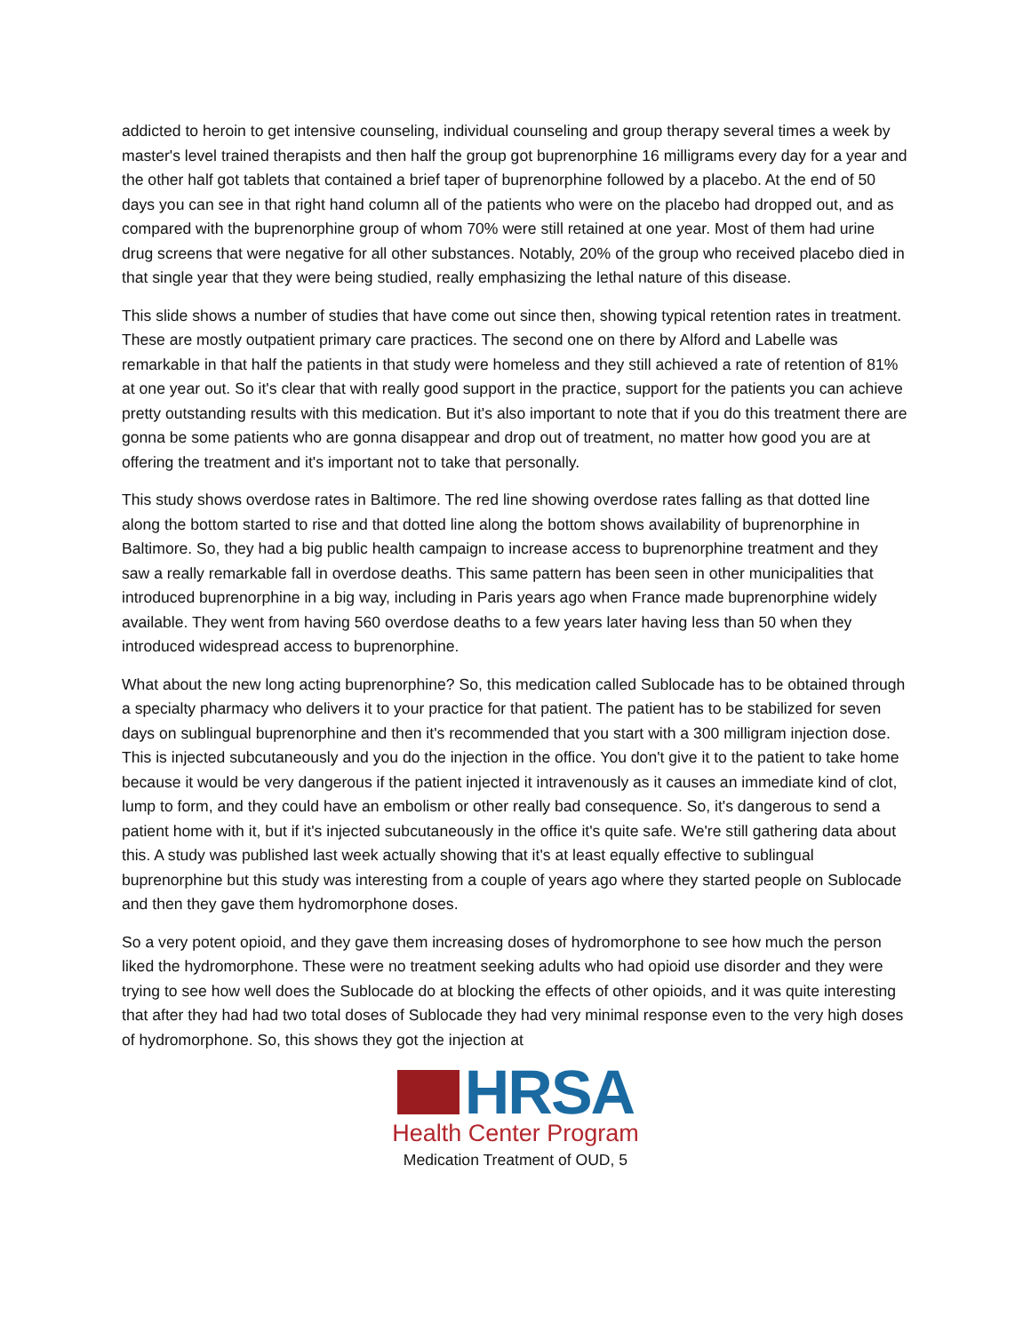addicted to heroin to get intensive counseling, individual counseling and group therapy several times a week by master's level trained therapists and then half the group got buprenorphine 16 milligrams every day for a year and the other half got tablets that contained a brief taper of buprenorphine followed by a placebo. At the end of 50 days you can see in that right hand column all of the patients who were on the placebo had dropped out, and as compared with the buprenorphine group of whom 70% were still retained at one year. Most of them had urine drug screens that were negative for all other substances. Notably, 20% of the group who received placebo died in that single year that they were being studied, really emphasizing the lethal nature of this disease.
This slide shows a number of studies that have come out since then, showing typical retention rates in treatment. These are mostly outpatient primary care practices. The second one on there by Alford and Labelle was remarkable in that half the patients in that study were homeless and they still achieved a rate of retention of 81% at one year out. So it's clear that with really good support in the practice, support for the patients you can achieve pretty outstanding results with this medication. But it's also important to note that if you do this treatment there are gonna be some patients who are gonna disappear and drop out of treatment, no matter how good you are at offering the treatment and it's important not to take that personally.
This study shows overdose rates in Baltimore. The red line showing overdose rates falling as that dotted line along the bottom started to rise and that dotted line along the bottom shows availability of buprenorphine in Baltimore. So, they had a big public health campaign to increase access to buprenorphine treatment and they saw a really remarkable fall in overdose deaths. This same pattern has been seen in other municipalities that introduced buprenorphine in a big way, including in Paris years ago when France made buprenorphine widely available. They went from having 560 overdose deaths to a few years later having less than 50 when they introduced widespread access to buprenorphine.
What about the new long acting buprenorphine? So, this medication called Sublocade has to be obtained through a specialty pharmacy who delivers it to your practice for that patient. The patient has to be stabilized for seven days on sublingual buprenorphine and then it's recommended that you start with a 300 milligram injection dose. This is injected subcutaneously and you do the injection in the office. You don't give it to the patient to take home because it would be very dangerous if the patient injected it intravenously as it causes an immediate kind of clot, lump to form, and they could have an embolism or other really bad consequence. So, it's dangerous to send a patient home with it, but if it's injected subcutaneously in the office it's quite safe. We're still gathering data about this. A study was published last week actually showing that it's at least equally effective to sublingual buprenorphine but this study was interesting from a couple of years ago where they started people on Sublocade and then they gave them hydromorphone doses.
So a very potent opioid, and they gave them increasing doses of hydromorphone to see how much the person liked the hydromorphone. These were no treatment seeking adults who had opioid use disorder and they were trying to see how well does the Sublocade do at blocking the effects of other opioids, and it was quite interesting that after they had had two total doses of Sublocade they had very minimal response even to the very high doses of hydromorphone. So, this shows they got the injection at
HRSA
Health Center Program
Medication Treatment of OUD, 5